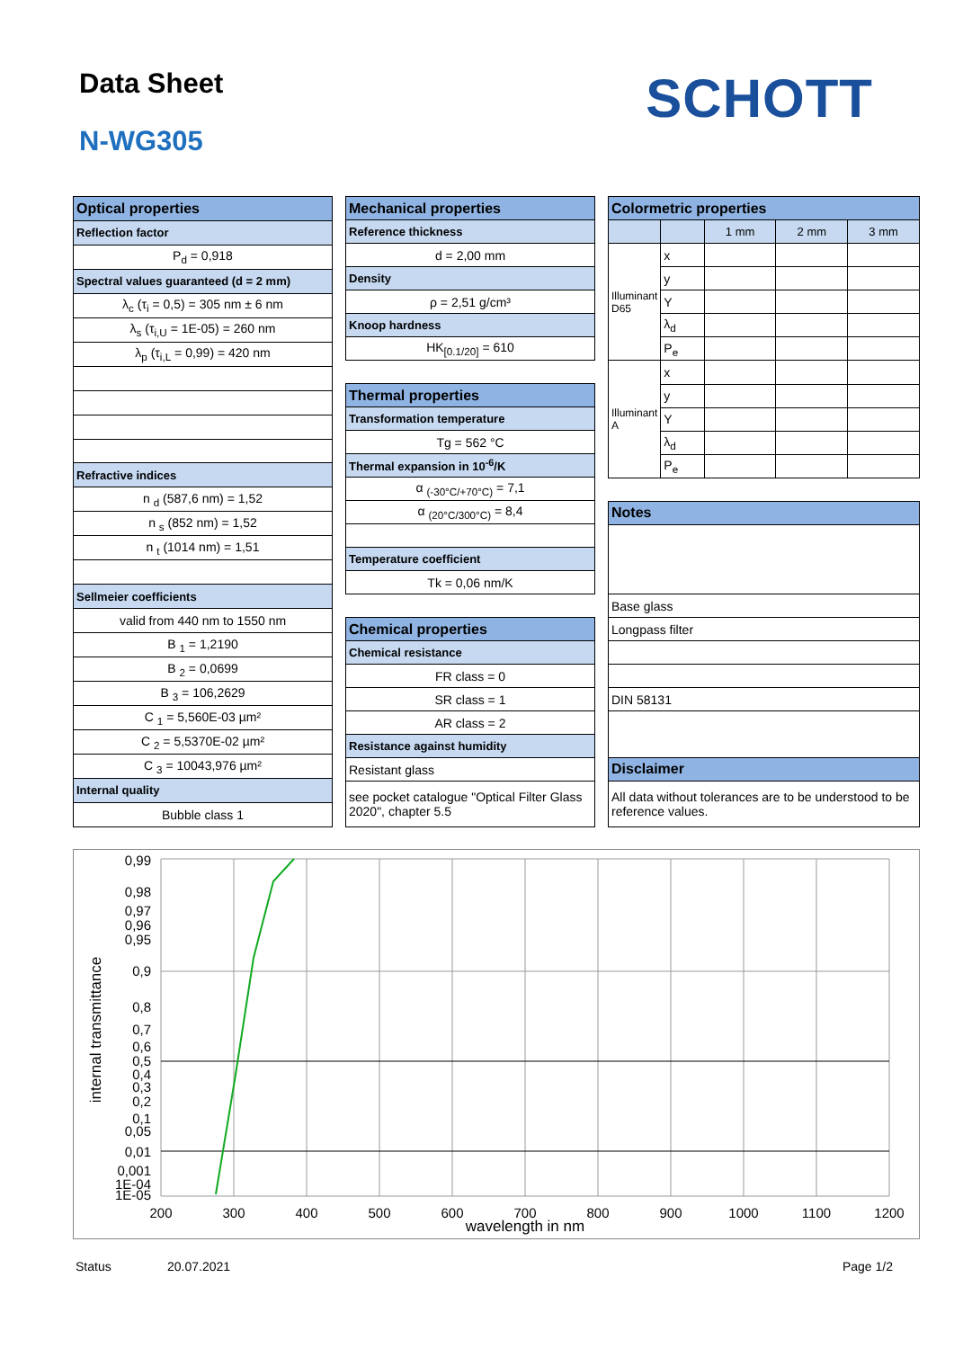Data Sheet
N-WG305
SCHOTT
| Optical properties |
| --- |
| Reflection factor |
| P<sub>d</sub> = 0,918 |
| Spectral values guaranteed (d = 2 mm) |
| λ<sub>c</sub> (τ<sub>i</sub> = 0,5) = 305 nm ± 6 nm |
| λ<sub>s</sub> (τ<sub>i,U</sub> = 1E-05) = 260 nm |
| λ<sub>p</sub> (τ<sub>i,L</sub> = 0,99) = 420 nm |
| Refractive indices |
| n <sub>d</sub> (587,6 nm) = 1,52 |
| n <sub>s</sub> (852 nm) = 1,52 |
| n <sub>t</sub> (1014 nm) = 1,51 |
| Sellmeier coefficients |
| valid from 440 nm to 1550 nm |
| B <sub>1</sub> = 1,2190 |
| B <sub>2</sub> = 0,0699 |
| B <sub>3</sub> = 106,2629 |
| C <sub>1</sub> = 5,560E-03 µm² |
| C <sub>2</sub> = 5,5370E-02 µm² |
| C <sub>3</sub> = 10043,976 µm² |
| Internal quality |
| Bubble class 1 |
| Mechanical properties |
| --- |
| Reference thickness |
| d = 2,00 mm |
| Density |
| ρ = 2,51 g/cm³ |
| Knoop hardness |
| HK<sub>[0.1/20]</sub> = 610 |
| Thermal properties |
| Transformation temperature |
| Tg = 562 °C |
| Thermal expansion in 10<sup>-6</sup>/K |
| α <sub>(-30°C/+70°C)</sub> = 7,1 |
| α <sub>(20°C/300°C)</sub> = 8,4 |
| Temperature coefficient |
| Tk = 0,06 nm/K |
| Chemical properties |
| Chemical resistance |
| FR class = 0 |
| SR class = 1 |
| AR class = 2 |
| Resistance against humidity |
| Resistant glass |
| see pocket catalogue "Optical Filter Glass 2020", chapter 5.5 |
| Colormetric properties | | | | |
| --- | --- | --- | --- | --- |
| | | 1 mm | 2 mm | 3 mm |
| Illuminant D65 | x | | | |
| | y | | | |
| | Y | | | |
| | λ<sub>d</sub> | | | |
| | P<sub>e</sub> | | | |
| Illuminant A | x | | | |
| | y | | | |
| | Y | | | |
| | λ<sub>d</sub> | | | |
| | P<sub>e</sub> | | | |
| Notes | | | | |
| Base glass | | | | |
| Longpass filter | | | | |
| DIN 58131 | | | | |
| Disclaimer | | | | |
| All data without tolerances are to be understood to be reference values. | | | | |
0,99
0,98
0,97
0,96
0,95
0,9
0,8
0,7
0,6
0,5
0,4
0,3
0,2
0,1
0,05
0,01
0,001
1E-04
1E-05
200
300
400
500
600
700
800
900
1000
1100
1200
wavelength in nm
internal transmittance
Status 20.07.2021 Page 1/2